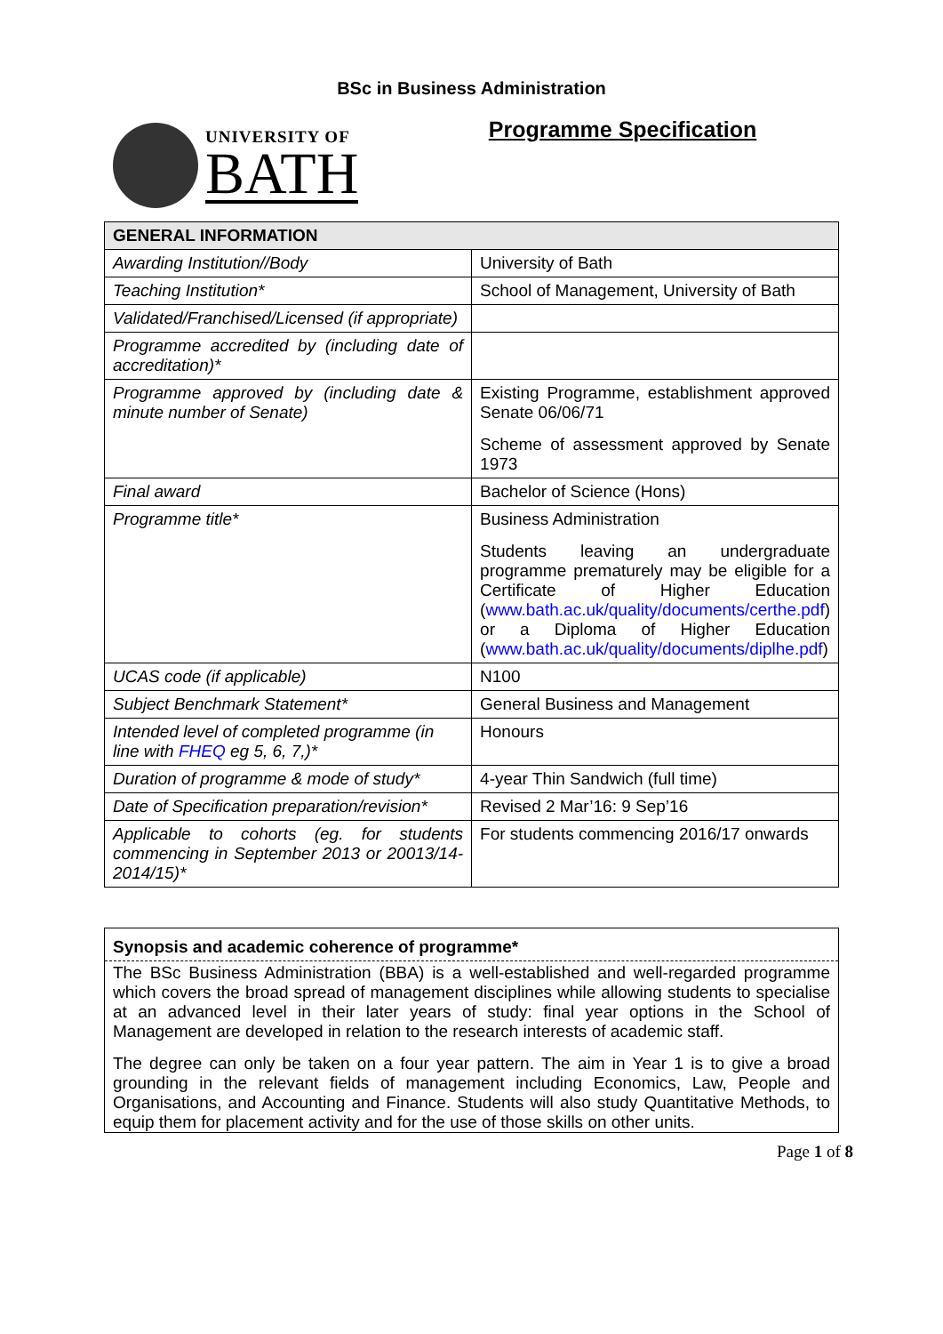BSc in Business Administration
UNIVERSITY OF
BATH
Programme Specification
| GENERAL INFORMATION | |
| --- | --- |
| Awarding Institution//Body | University of Bath |
| Teaching Institution* | School of Management, University of Bath |
| Validated/Franchised/Licensed (if appropriate) | |
| Programme accredited by (including date of accreditation)* | |
| Programme approved by (including date & minute number of Senate) | Existing Programme, establishment approved Senate 06/06/71 Scheme of assessment approved by Senate 1973 |
| Final award | Bachelor of Science (Hons) |
| Programme title* | Business Administration Students leaving an undergraduate programme prematurely may be eligible for a Certificate of Higher Education ( www.bath.ac.uk/quality/documents/certhe.pdf ) or a Diploma of Higher Education ( www.bath.ac.uk/quality/documents/diplhe.pdf ) |
| UCAS code (if applicable) | N100 |
| Subject Benchmark Statement* | General Business and Management |
| Intended level of completed programme (in line with FHEQ eg 5, 6, 7,)* | Honours |
| Duration of programme & mode of study* | 4-year Thin Sandwich (full time) |
| Date of Specification preparation/revision* | Revised 2 Mar’16: 9 Sep’16 |
| Applicable to cohorts (eg. for students commencing in September 2013 or 20013/14-2014/15)* | For students commencing 2016/17 onwards |
Synopsis and academic coherence of programme*
The BSc Business Administration (BBA) is a well-established and well-regarded programme which covers the broad spread of management disciplines while allowing students to specialise at an advanced level in their later years of study: final year options in the School of Management are developed in relation to the research interests of academic staff.
The degree can only be taken on a four year pattern. The aim in Year 1 is to give a broad grounding in the relevant fields of management including Economics, Law, People and Organisations, and Accounting and Finance. Students will also study Quantitative Methods, to equip them for placement activity and for the use of those skills on other units.
Page 1 of 8